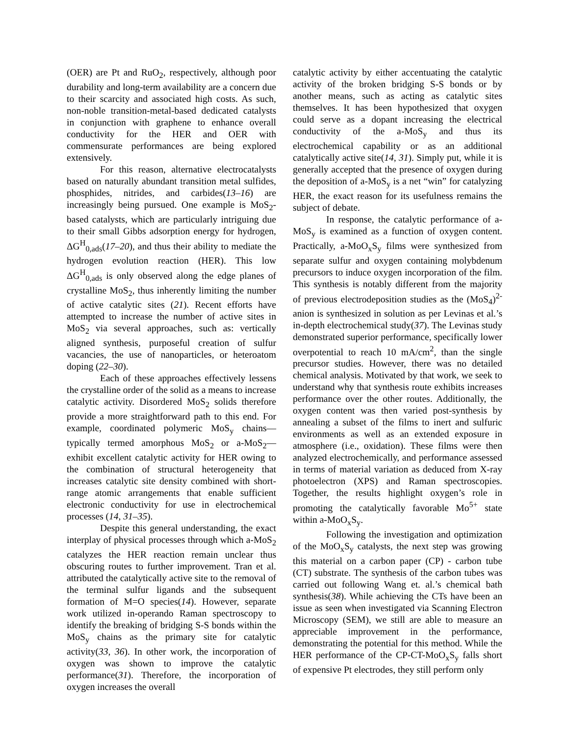(OER) are Pt and RuO<sub>2</sub>, respectively, although poor durability and long-term availability are a concern due to their scarcity and associated high costs. As such, non-noble transition-metal-based dedicated catalysts in conjunction with graphene to enhance overall conductivity for the HER and OER with commensurate performances are being explored extensively.
For this reason, alternative electrocatalysts based on naturally abundant transition metal sulfides, phosphides, nitrides, and carbides(13–16) are increasingly being pursued. One example is MoS<sub>2</sub>-based catalysts, which are particularly intriguing due to their small Gibbs adsorption energy for hydrogen, ΔG<sup>H</sup><sub>0,ads</sub>(17–20), and thus their ability to mediate the hydrogen evolution reaction (HER). This low ΔG<sup>H</sup><sub>0,ads</sub> is only observed along the edge planes of crystalline MoS<sub>2</sub>, thus inherently limiting the number of active catalytic sites (21). Recent efforts have attempted to increase the number of active sites in MoS<sub>2</sub> via several approaches, such as: vertically aligned synthesis, purposeful creation of sulfur vacancies, the use of nanoparticles, or heteroatom doping (22–30).
Each of these approaches effectively lessens the crystalline order of the solid as a means to increase catalytic activity. Disordered MoS<sub>2</sub> solids therefore provide a more straightforward path to this end. For example, coordinated polymeric MoS<sub>y</sub> chains—typically termed amorphous MoS<sub>2</sub> or a-MoS<sub>2</sub>—exhibit excellent catalytic activity for HER owing to the combination of structural heterogeneity that increases catalytic site density combined with short-range atomic arrangements that enable sufficient electronic conductivity for use in electrochemical processes (14, 31–35).
Despite this general understanding, the exact interplay of physical processes through which a-MoS<sub>2</sub> catalyzes the HER reaction remain unclear thus obscuring routes to further improvement. Tran et al. attributed the catalytically active site to the removal of the terminal sulfur ligands and the subsequent formation of M=O species(14). However, separate work utilized in-operando Raman spectroscopy to identify the breaking of bridging S-S bonds within the MoS<sub>y</sub> chains as the primary site for catalytic activity(33, 36). In other work, the incorporation of oxygen was shown to improve the catalytic performance(31). Therefore, the incorporation of oxygen increases the overall
catalytic activity by either accentuating the catalytic activity of the broken bridging S-S bonds or by another means, such as acting as catalytic sites themselves. It has been hypothesized that oxygen could serve as a dopant increasing the electrical conductivity of the a-MoS<sub>y</sub> and thus its electrochemical capability or as an additional catalytically active site(14, 31). Simply put, while it is generally accepted that the presence of oxygen during the deposition of a-MoS<sub>y</sub> is a net “win” for catalyzing HER, the exact reason for its usefulness remains the subject of debate.
In response, the catalytic performance of a-MoS<sub>y</sub> is examined as a function of oxygen content. Practically, a-MoO<sub>x</sub>S<sub>y</sub> films were synthesized from separate sulfur and oxygen containing molybdenum precursors to induce oxygen incorporation of the film. This synthesis is notably different from the majority of previous electrodeposition studies as the (MoS<sub>4</sub>)<sup>2-</sup> anion is synthesized in solution as per Levinas et al.’s in-depth electrochemical study(37). The Levinas study demonstrated superior performance, specifically lower overpotential to reach 10 mA/cm<sup>2</sup>, than the single precursor studies. However, there was no detailed chemical analysis. Motivated by that work, we seek to understand why that synthesis route exhibits increases performance over the other routes. Additionally, the oxygen content was then varied post-synthesis by annealing a subset of the films to inert and sulfuric environments as well as an extended exposure in atmosphere (i.e., oxidation). These films were then analyzed electrochemically, and performance assessed in terms of material variation as deduced from X-ray photoelectron (XPS) and Raman spectroscopies. Together, the results highlight oxygen’s role in promoting the catalytically favorable Mo<sup>5+</sup> state within a-MoO<sub>x</sub>S<sub>y</sub>.
Following the investigation and optimization of the MoO<sub>x</sub>S<sub>y</sub> catalysts, the next step was growing this material on a carbon paper (CP) - carbon tube (CT) substrate. The synthesis of the carbon tubes was carried out following Wang et. al.’s chemical bath synthesis(38). While achieving the CTs have been an issue as seen when investigated via Scanning Electron Microscopy (SEM), we still are able to measure an appreciable improvement in the performance, demonstrating the potential for this method. While the HER performance of the CP-CT-MoO<sub>x</sub>S<sub>y</sub> falls short of expensive Pt electrodes, they still perform only